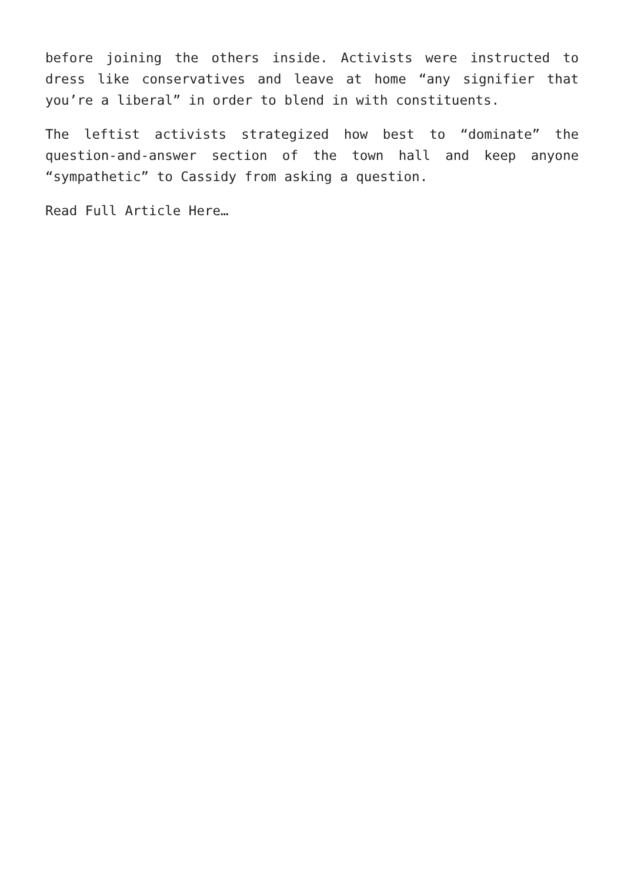before joining the others inside. Activists were instructed to dress like conservatives and leave at home “any signifier that you’re a liberal” in order to blend in with constituents.
The leftist activists strategized how best to “dominate” the question-and-answer section of the town hall and keep anyone “sympathetic” to Cassidy from asking a question.
Read Full Article Here…